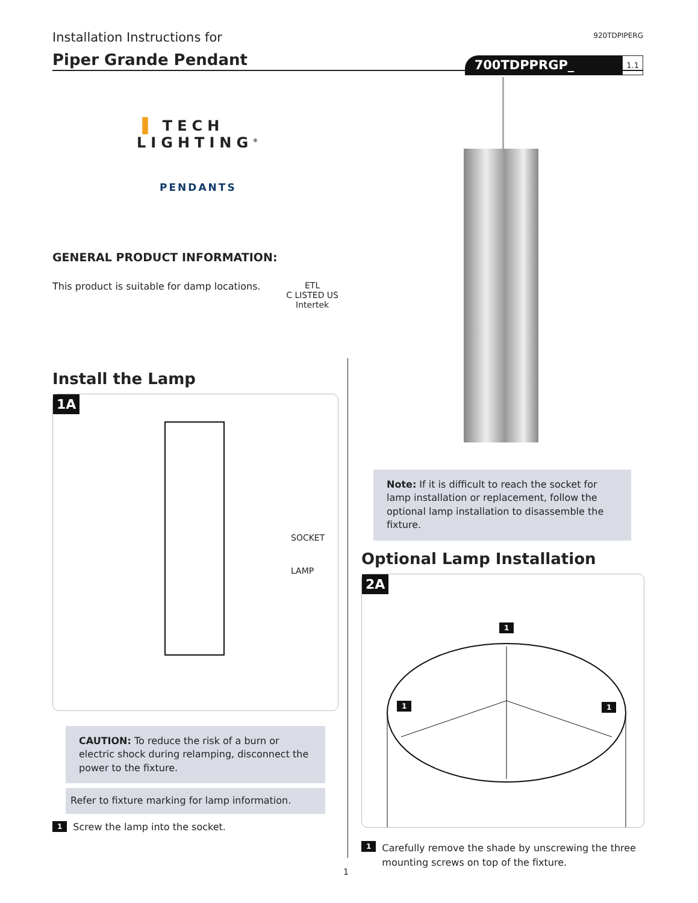Installation Instructions for
920TDPIPERG
Piper Grande Pendant
700TDPPRGP_ 1.1
▐ TECH LIGHTING<sup>®</sup>
PENDANTS
GENERAL PRODUCT INFORMATION:
This product is suitable for damp locations. ETL
C LISTED US
Intertek
Install the Lamp
1A
SOCKET
LAMP
CAUTION: To reduce the risk of a burn or electric shock during relamping, disconnect the power to the fixture.
Refer to fixture marking for lamp information.
1 Screw the lamp into the socket.
Note: If it is difficult to reach the socket for lamp installation or replacement, follow the optional lamp installation to disassemble the fixture.
Optional Lamp Installation
2A
1
1 1
1 Carefully remove the shade by unscrewing the three mounting screws on top of the fixture.
1